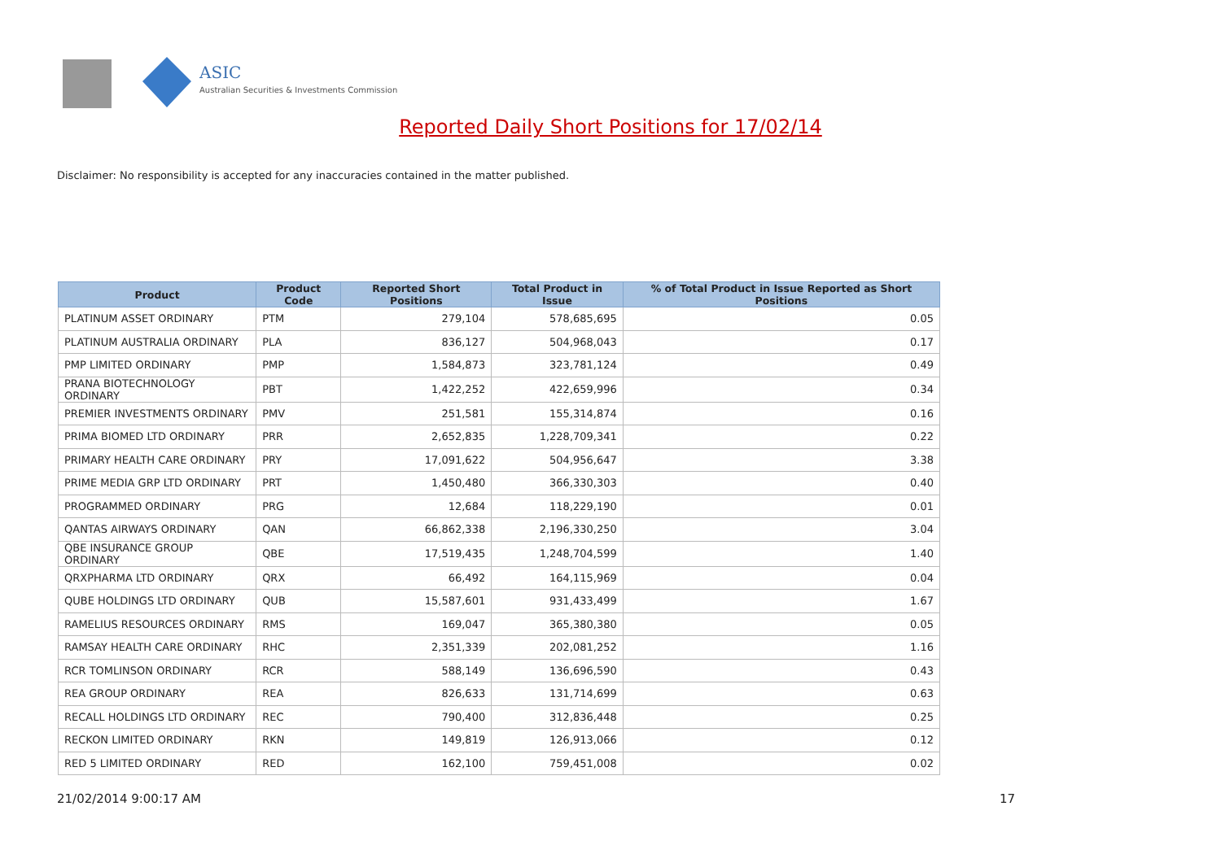ASIC
Australian Securities & Investments Commission
Reported Daily Short Positions for 17/02/14
Disclaimer: No responsibility is accepted for any inaccuracies contained in the matter published.
| Product | Product Code | Reported Short Positions | Total Product in Issue | % of Total Product in Issue Reported as Short Positions |
| --- | --- | --- | --- | --- |
| PLATINUM ASSET ORDINARY | PTM | 279,104 | 578,685,695 | 0.05 |
| PLATINUM AUSTRALIA ORDINARY | PLA | 836,127 | 504,968,043 | 0.17 |
| PMP LIMITED ORDINARY | PMP | 1,584,873 | 323,781,124 | 0.49 |
| PRANA BIOTECHNOLOGY ORDINARY | PBT | 1,422,252 | 422,659,996 | 0.34 |
| PREMIER INVESTMENTS ORDINARY | PMV | 251,581 | 155,314,874 | 0.16 |
| PRIMA BIOMED LTD ORDINARY | PRR | 2,652,835 | 1,228,709,341 | 0.22 |
| PRIMARY HEALTH CARE ORDINARY | PRY | 17,091,622 | 504,956,647 | 3.38 |
| PRIME MEDIA GRP LTD ORDINARY | PRT | 1,450,480 | 366,330,303 | 0.40 |
| PROGRAMMED ORDINARY | PRG | 12,684 | 118,229,190 | 0.01 |
| QANTAS AIRWAYS ORDINARY | QAN | 66,862,338 | 2,196,330,250 | 3.04 |
| QBE INSURANCE GROUP ORDINARY | QBE | 17,519,435 | 1,248,704,599 | 1.40 |
| QRXPHARMA LTD ORDINARY | QRX | 66,492 | 164,115,969 | 0.04 |
| QUBE HOLDINGS LTD ORDINARY | QUB | 15,587,601 | 931,433,499 | 1.67 |
| RAMELIUS RESOURCES ORDINARY | RMS | 169,047 | 365,380,380 | 0.05 |
| RAMSAY HEALTH CARE ORDINARY | RHC | 2,351,339 | 202,081,252 | 1.16 |
| RCR TOMLINSON ORDINARY | RCR | 588,149 | 136,696,590 | 0.43 |
| REA GROUP ORDINARY | REA | 826,633 | 131,714,699 | 0.63 |
| RECALL HOLDINGS LTD ORDINARY | REC | 790,400 | 312,836,448 | 0.25 |
| RECKON LIMITED ORDINARY | RKN | 149,819 | 126,913,066 | 0.12 |
| RED 5 LIMITED ORDINARY | RED | 162,100 | 759,451,008 | 0.02 |
21/02/2014 9:00:17 AM 17